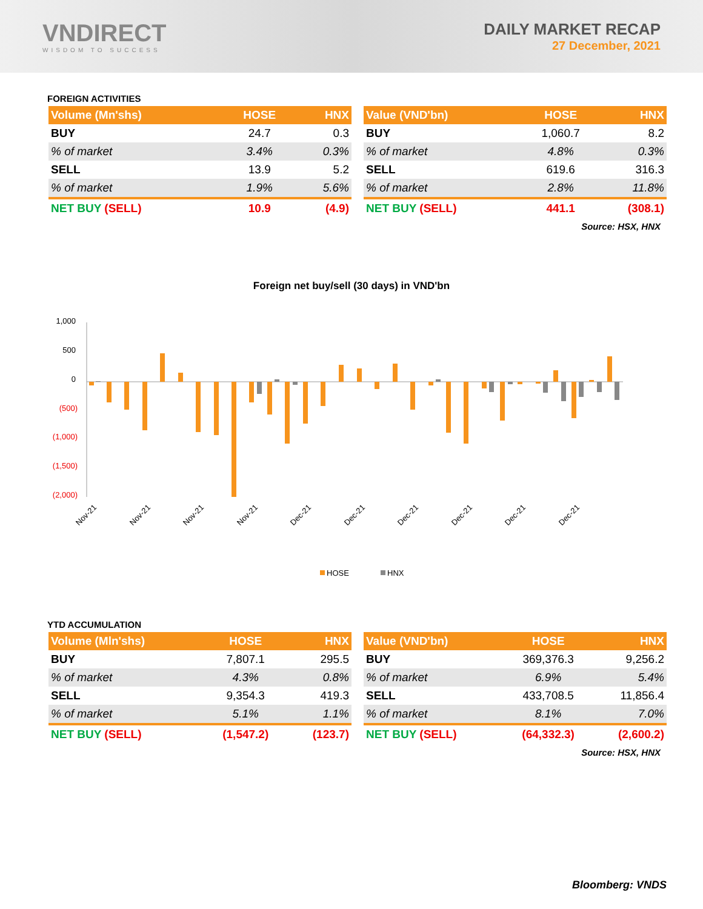VNDIRECT
WISDOM TO SUCCESS
DAILY MARKET RECAP
27 December, 2021
FOREIGN ACTIVITIES
| Volume (Mn'shs) | HOSE | HNX |
| --- | --- | --- |
| BUY | 24.7 | 0.3 |
| % of market | 3.4% | 0.3% |
| SELL | 13.9 | 5.2 |
| % of market | 1.9% | 5.6% |
| NET BUY (SELL) | 10.9 | (4.9) |
| Value (VND'bn) | HOSE | HNX |
| --- | --- | --- |
| BUY | 1,060.7 | 8.2 |
| % of market | 4.8% | 0.3% |
| SELL | 619.6 | 316.3 |
| % of market | 2.8% | 11.8% |
| NET BUY (SELL) | 441.1 | (308.1) |
Source: HSX, HNX
Foreign net buy/sell (30 days) in VND'bn
1,000
500
0
(500)
(1,000)
(1,500)
(2,000)
Nov-21
Nov-21
Nov-21
Nov-21
Dec-21
Dec-21
Dec-21
Dec-21
Dec-21
Dec-21
HOSE
HNX
YTD ACCUMULATION
| Volume (Mln'shs) | HOSE | HNX |
| --- | --- | --- |
| BUY | 7,807.1 | 295.5 |
| % of market | 4.3% | 0.8% |
| SELL | 9,354.3 | 419.3 |
| % of market | 5.1% | 1.1% |
| NET BUY (SELL) | (1,547.2) | (123.7) |
| Value (VND'bn) | HOSE | HNX |
| --- | --- | --- |
| BUY | 369,376.3 | 9,256.2 |
| % of market | 6.9% | 5.4% |
| SELL | 433,708.5 | 11,856.4 |
| % of market | 8.1% | 7.0% |
| NET BUY (SELL) | (64,332.3) | (2,600.2) |
Source: HSX, HNX
Bloomberg: VNDS